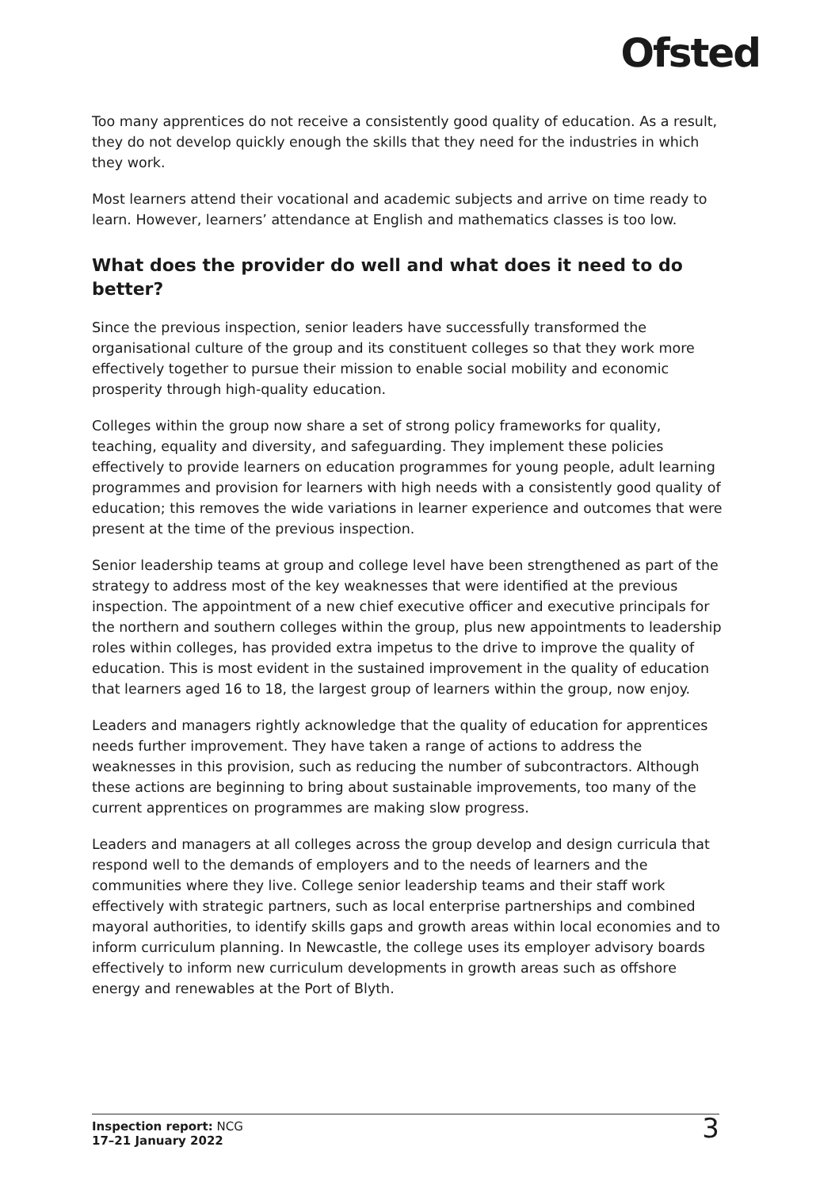Ofsted
Too many apprentices do not receive a consistently good quality of education. As a result, they do not develop quickly enough the skills that they need for the industries in which they work.
Most learners attend their vocational and academic subjects and arrive on time ready to learn. However, learners’ attendance at English and mathematics classes is too low.
What does the provider do well and what does it need to do better?
Since the previous inspection, senior leaders have successfully transformed the organisational culture of the group and its constituent colleges so that they work more effectively together to pursue their mission to enable social mobility and economic prosperity through high-quality education.
Colleges within the group now share a set of strong policy frameworks for quality, teaching, equality and diversity, and safeguarding. They implement these policies effectively to provide learners on education programmes for young people, adult learning programmes and provision for learners with high needs with a consistently good quality of education; this removes the wide variations in learner experience and outcomes that were present at the time of the previous inspection.
Senior leadership teams at group and college level have been strengthened as part of the strategy to address most of the key weaknesses that were identified at the previous inspection. The appointment of a new chief executive officer and executive principals for the northern and southern colleges within the group, plus new appointments to leadership roles within colleges, has provided extra impetus to the drive to improve the quality of education. This is most evident in the sustained improvement in the quality of education that learners aged 16 to 18, the largest group of learners within the group, now enjoy.
Leaders and managers rightly acknowledge that the quality of education for apprentices needs further improvement. They have taken a range of actions to address the weaknesses in this provision, such as reducing the number of subcontractors. Although these actions are beginning to bring about sustainable improvements, too many of the current apprentices on programmes are making slow progress.
Leaders and managers at all colleges across the group develop and design curricula that respond well to the demands of employers and to the needs of learners and the communities where they live. College senior leadership teams and their staff work effectively with strategic partners, such as local enterprise partnerships and combined mayoral authorities, to identify skills gaps and growth areas within local economies and to inform curriculum planning. In Newcastle, the college uses its employer advisory boards effectively to inform new curriculum developments in growth areas such as offshore energy and renewables at the Port of Blyth.
Inspection report: NCG
17–21 January 2022
3